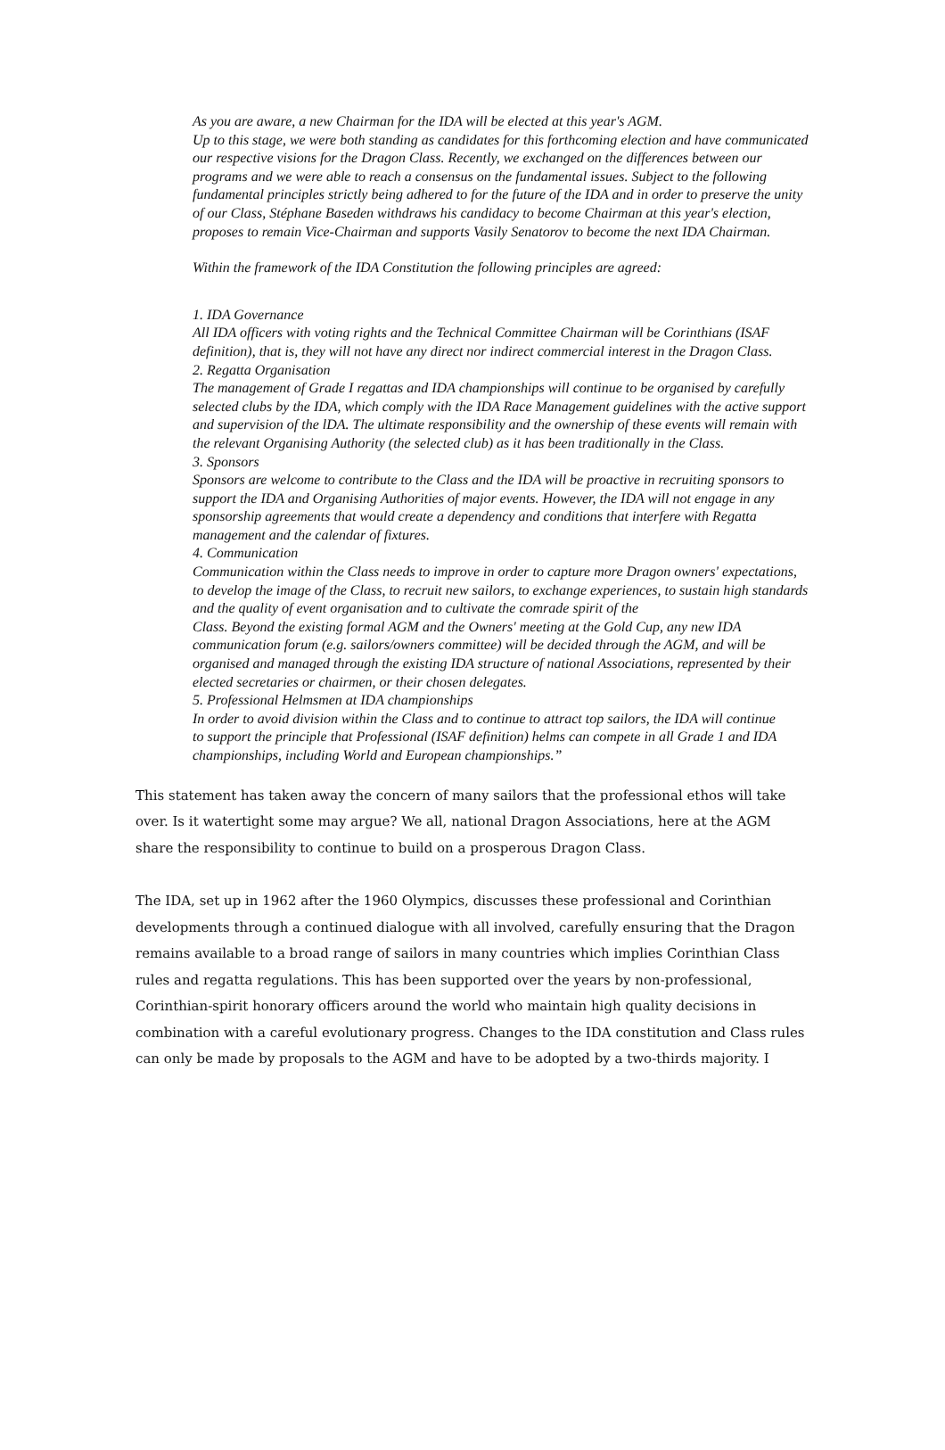As you are aware, a new Chairman for the IDA will be elected at this year's AGM.
Up to this stage, we were both standing as candidates for this forthcoming election and have communicated our respective visions for the Dragon Class. Recently, we exchanged on the differences between our programs and we were able to reach a consensus on the fundamental issues. Subject to the following fundamental principles strictly being adhered to for the future of the IDA and in order to preserve the unity of our Class, Stéphane Baseden withdraws his candidacy to become Chairman at this year's election, proposes to remain Vice-Chairman and supports Vasily Senatorov to become the next IDA Chairman.
Within the framework of the IDA Constitution the following principles are agreed:
1. IDA Governance
All IDA officers with voting rights and the Technical Committee Chairman will be Corinthians (ISAF definition), that is, they will not have any direct nor indirect commercial interest in the Dragon Class.
2. Regatta Organisation
The management of Grade I regattas and IDA championships will continue to be organised by carefully selected clubs by the IDA, which comply with the IDA Race Management guidelines with the active support and supervision of the lDA. The ultimate responsibility and the ownership of these events will remain with the relevant Organising Authority (the selected club) as it has been traditionally in the Class.
3. Sponsors
Sponsors are welcome to contribute to the Class and the IDA will be proactive in recruiting sponsors to support the IDA and Organising Authorities of major events. However, the IDA will not engage in any sponsorship agreements that would create a dependency and conditions that interfere with Regatta management and the calendar of fixtures.
4. Communication
Communication within the Class needs to improve in order to capture more Dragon owners' expectations, to develop the image of the Class, to recruit new sailors, to exchange experiences, to sustain high standards and the quality of event organisation and to cultivate the comrade spirit of the
Class. Beyond the existing formal AGM and the Owners' meeting at the Gold Cup, any new IDA communication forum (e.g. sailors/owners committee) will be decided through the AGM, and will be
organised and managed through the existing IDA structure of national Associations, represented by their elected secretaries or chairmen, or their chosen delegates.
5. Professional Helmsmen at IDA championships
In order to avoid division within the Class and to continue to attract top sailors, the IDA will continue
to support the principle that Professional (ISAF definition) helms can compete in all Grade 1 and IDA
championships, including World and European championships.”
This statement has taken away the concern of many sailors that the professional ethos will take over. Is it watertight some may argue? We all, national Dragon Associations, here at the AGM share the responsibility to continue to build on a prosperous Dragon Class.
The IDA, set up in 1962 after the 1960 Olympics, discusses these professional and Corinthian developments through a continued dialogue with all involved, carefully ensuring that the Dragon remains available to a broad range of sailors in many countries which implies Corinthian Class rules and regatta regulations. This has been supported over the years by non-professional, Corinthian-spirit honorary officers around the world who maintain high quality decisions in combination with a careful evolutionary progress. Changes to the IDA constitution and Class rules can only be made by proposals to the AGM and have to be adopted by a two-thirds majority. I